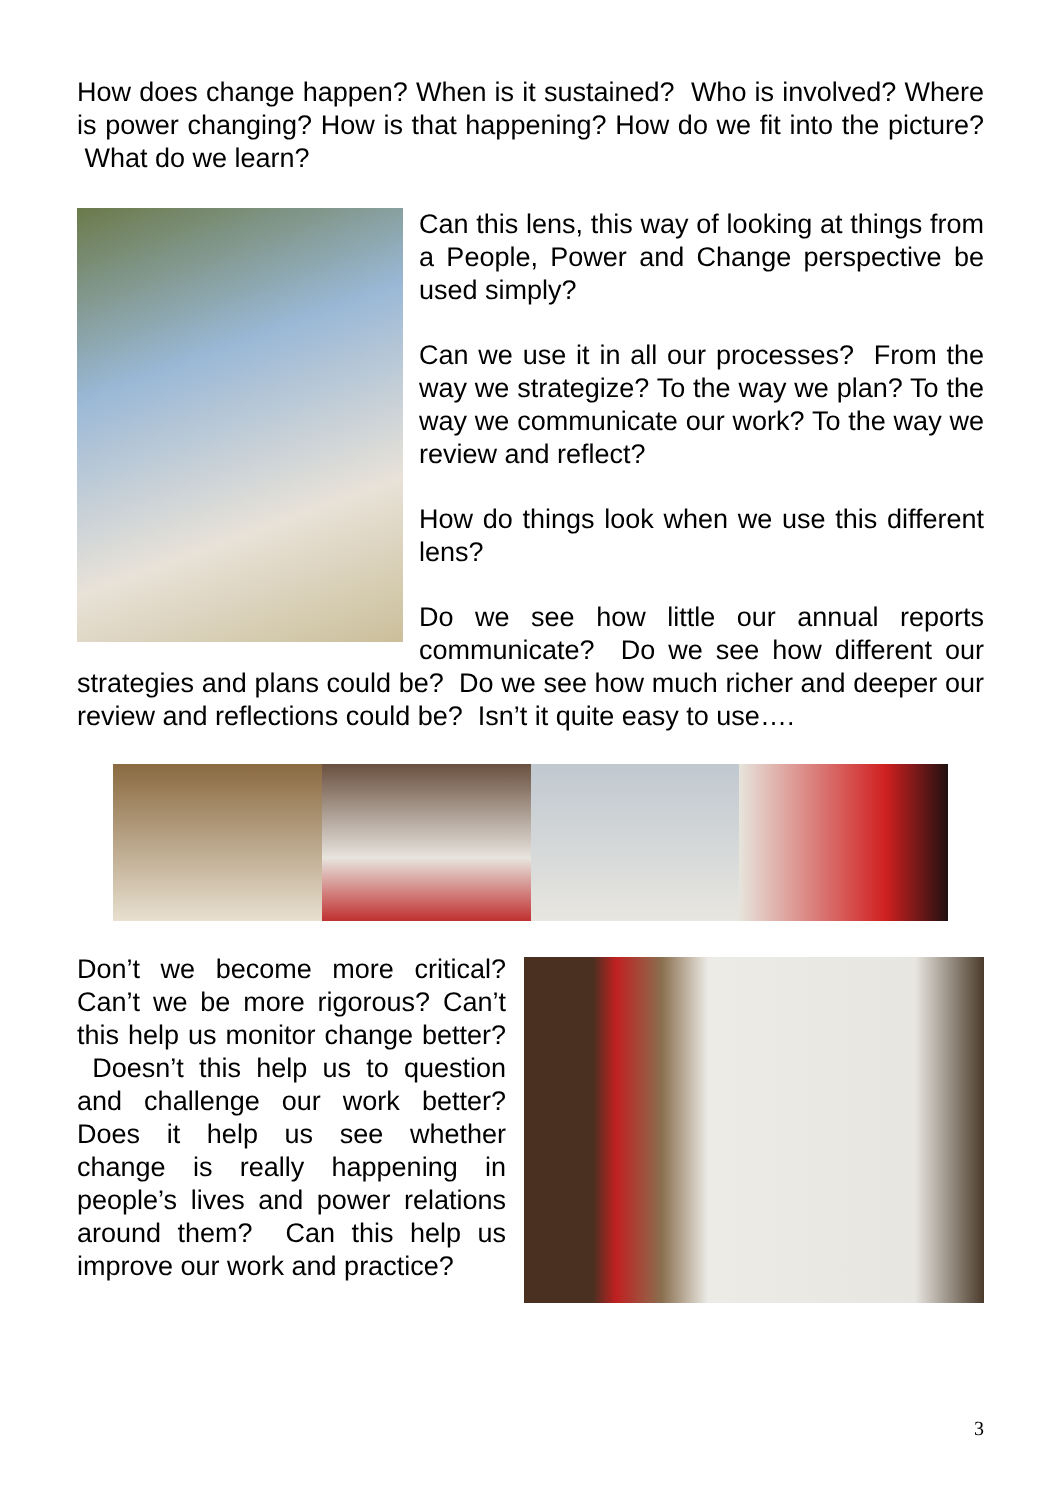How does change happen? When is it sustained? Who is involved? Where is power changing? How is that happening? How do we fit into the picture? What do we learn?
Can this lens, this way of looking at things from a People, Power and Change perspective be used simply?
Can we use it in all our processes? From the way we strategize? To the way we plan? To the way we communicate our work? To the way we review and reflect?
How do things look when we use this different lens?
Do we see how little our annual reports communicate? Do we see how different our strategies and plans could be? Do we see how much richer and deeper our review and reflections could be? Isn’t it quite easy to use….
Don’t we become more critical? Can’t we be more rigorous? Can’t this help us monitor change better? Doesn’t this help us to question and challenge our work better? Does it help us see whether change is really happening in people’s lives and power relations around them? Can this help us improve our work and practice?
3